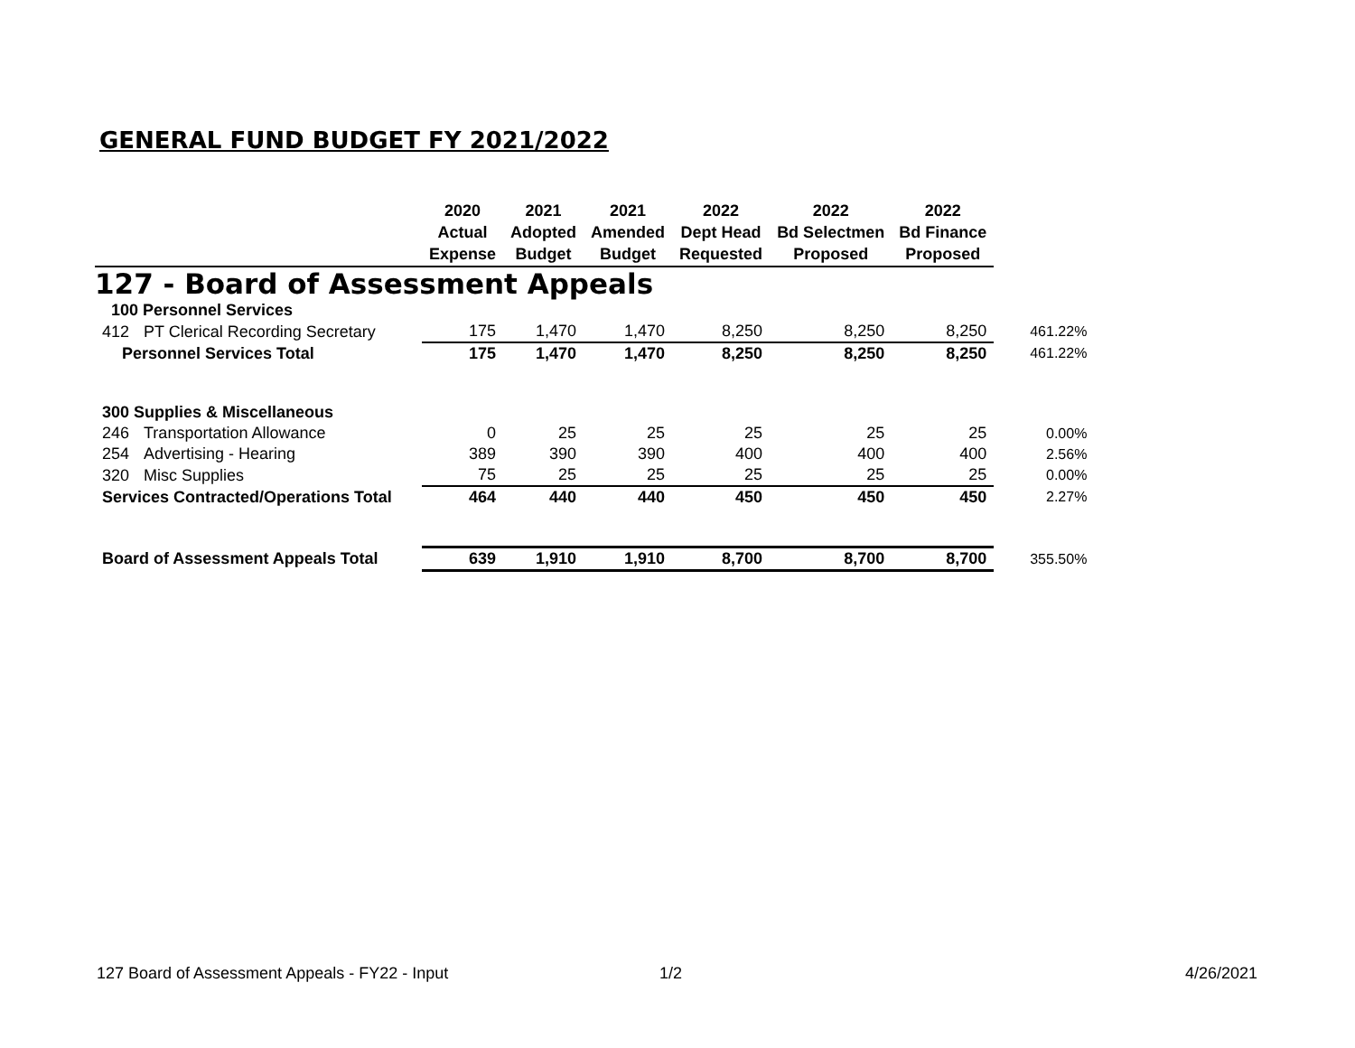GENERAL FUND BUDGET FY 2021/2022
| | | 2020 Actual Expense | 2021 Adopted Budget | 2021 Amended Budget | 2022 Dept Head Requested | 2022 Bd Selectmen Proposed | 2022 Bd Finance Proposed | |
| --- | --- | --- | --- | --- | --- | --- | --- | --- |
| 127 - Board of Assessment Appeals | | | | | | | | |
| 100 Personnel Services | | | | | | | | |
| 412 | PT Clerical Recording Secretary | 175 | 1,470 | 1,470 | 8,250 | 8,250 | 8,250 | 461.22% |
| Personnel Services Total | | 175 | 1,470 | 1,470 | 8,250 | 8,250 | 8,250 | 461.22% |
| 300 Supplies & Miscellaneous | | | | | | | | |
| 246 | Transportation Allowance | 0 | 25 | 25 | 25 | 25 | 25 | 0.00% |
| 254 | Advertising - Hearing | 389 | 390 | 390 | 400 | 400 | 400 | 2.56% |
| 320 | Misc Supplies | 75 | 25 | 25 | 25 | 25 | 25 | 0.00% |
| Services Contracted/Operations Total | | 464 | 440 | 440 | 450 | 450 | 450 | 2.27% |
| Board of Assessment Appeals Total | | 639 | 1,910 | 1,910 | 8,700 | 8,700 | 8,700 | 355.50% |
127 Board of Assessment Appeals - FY22 - Input
1/2 4/26/2021